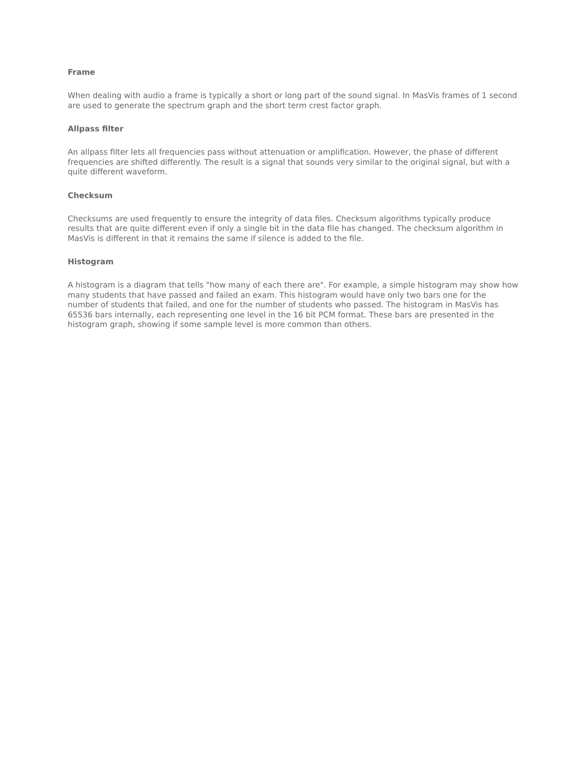Frame
When dealing with audio a frame is typically a short or long part of the sound signal. In MasVis frames of 1 second are used to generate the spectrum graph and the short term crest factor graph.
Allpass filter
An allpass filter lets all frequencies pass without attenuation or amplification. However, the phase of different frequencies are shifted differently. The result is a signal that sounds very similar to the original signal, but with a quite different waveform.
Checksum
Checksums are used frequently to ensure the integrity of data files. Checksum algorithms typically produce results that are quite different even if only a single bit in the data file has changed. The checksum algorithm in MasVis is different in that it remains the same if silence is added to the file.
Histogram
A histogram is a diagram that tells "how many of each there are". For example, a simple histogram may show how many students that have passed and failed an exam. This histogram would have only two bars one for the number of students that failed, and one for the number of students who passed. The histogram in MasVis has 65536 bars internally, each representing one level in the 16 bit PCM format. These bars are presented in the histogram graph, showing if some sample level is more common than others.